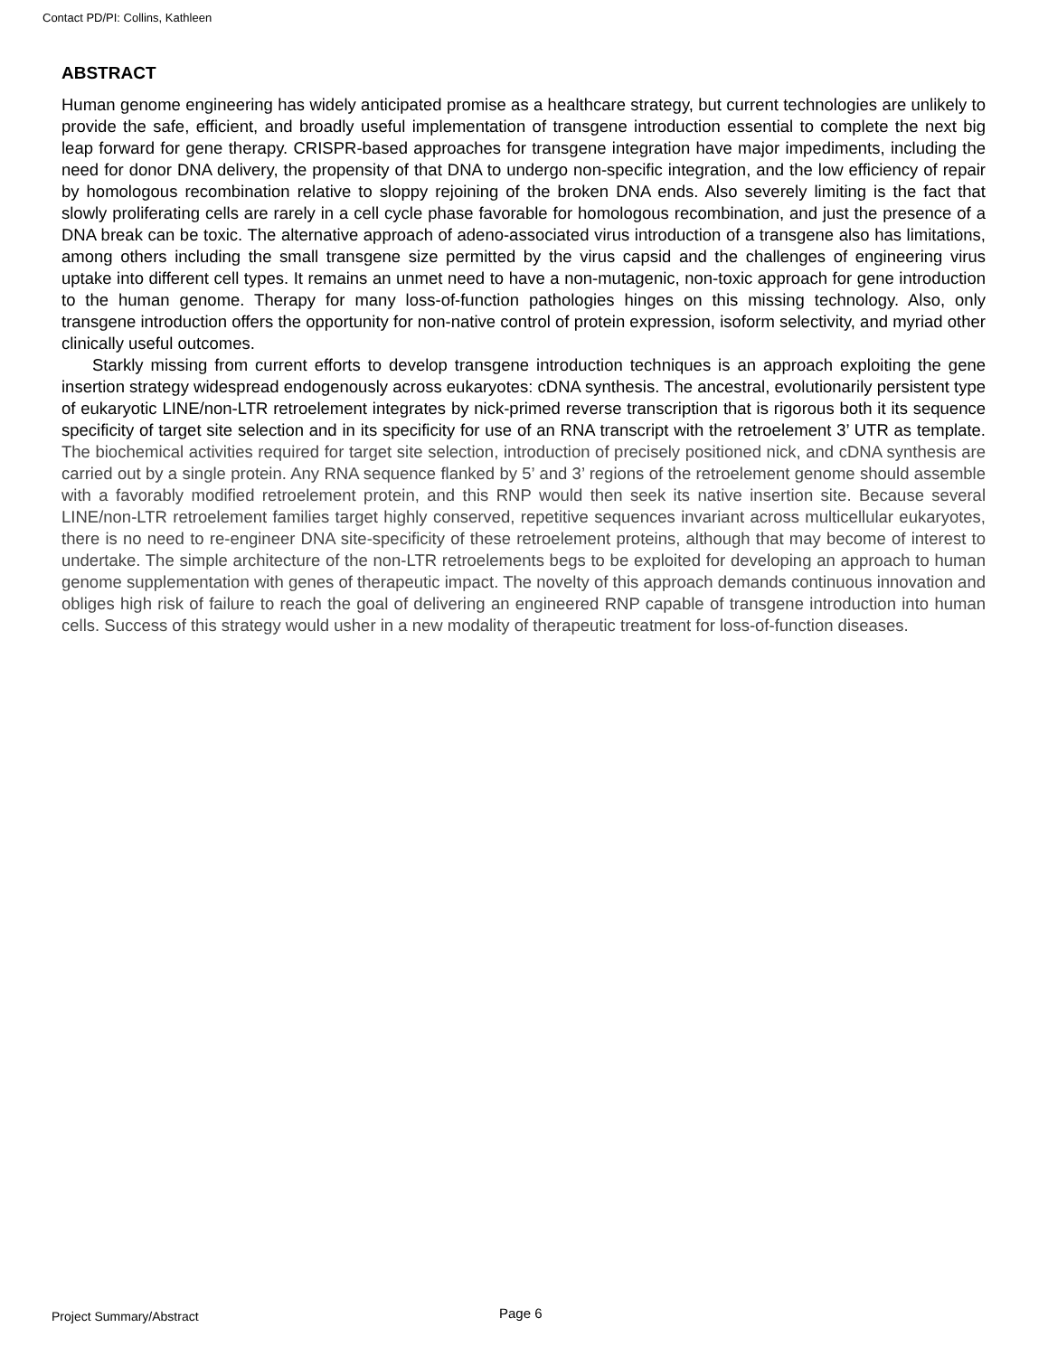Contact PD/PI: Collins, Kathleen
ABSTRACT
Human genome engineering has widely anticipated promise as a healthcare strategy, but current technologies are unlikely to provide the safe, efficient, and broadly useful implementation of transgene introduction essential to complete the next big leap forward for gene therapy. CRISPR-based approaches for transgene integration have major impediments, including the need for donor DNA delivery, the propensity of that DNA to undergo non-specific integration, and the low efficiency of repair by homologous recombination relative to sloppy rejoining of the broken DNA ends. Also severely limiting is the fact that slowly proliferating cells are rarely in a cell cycle phase favorable for homologous recombination, and just the presence of a DNA break can be toxic. The alternative approach of adeno-associated virus introduction of a transgene also has limitations, among others including the small transgene size permitted by the virus capsid and the challenges of engineering virus uptake into different cell types. It remains an unmet need to have a non-mutagenic, non-toxic approach for gene introduction to the human genome. Therapy for many loss-of-function pathologies hinges on this missing technology. Also, only transgene introduction offers the opportunity for non-native control of protein expression, isoform selectivity, and myriad other clinically useful outcomes.
Starkly missing from current efforts to develop transgene introduction techniques is an approach exploiting the gene insertion strategy widespread endogenously across eukaryotes: cDNA synthesis. The ancestral, evolutionarily persistent type of eukaryotic LINE/non-LTR retroelement integrates by nick-primed reverse transcription that is rigorous both it its sequence specificity of target site selection and in its specificity for use of an RNA transcript with the retroelement 3’ UTR as template. The biochemical activities required for target site selection, introduction of precisely positioned nick, and cDNA synthesis are carried out by a single protein. Any RNA sequence flanked by 5’ and 3’ regions of the retroelement genome should assemble with a favorably modified retroelement protein, and this RNP would then seek its native insertion site. Because several LINE/non-LTR retroelement families target highly conserved, repetitive sequences invariant across multicellular eukaryotes, there is no need to re-engineer DNA site-specificity of these retroelement proteins, although that may become of interest to undertake. The simple architecture of the non-LTR retroelements begs to be exploited for developing an approach to human genome supplementation with genes of therapeutic impact. The novelty of this approach demands continuous innovation and obliges high risk of failure to reach the goal of delivering an engineered RNP capable of transgene introduction into human cells. Success of this strategy would usher in a new modality of therapeutic treatment for loss-of-function diseases.
Project Summary/Abstract Page 6